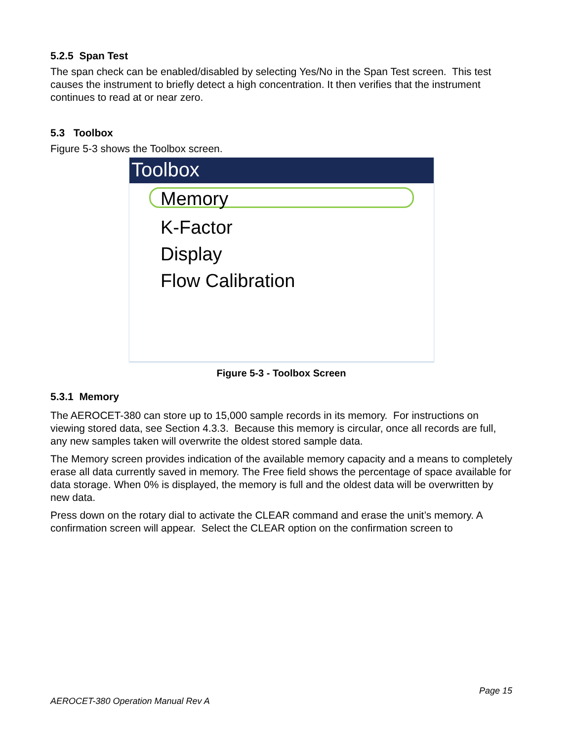5.2.5 Span Test
The span check can be enabled/disabled by selecting Yes/No in the Span Test screen. This test causes the instrument to briefly detect a high concentration. It then verifies that the instrument continues to read at or near zero.
5.3 Toolbox
Figure 5-3 shows the Toolbox screen.
Toolbox
Memory
K-Factor
Display
Flow Calibration
Figure 5-3 - Toolbox Screen
5.3.1 Memory
The AEROCET-380 can store up to 15,000 sample records in its memory. For instructions on viewing stored data, see Section 4.3.3. Because this memory is circular, once all records are full, any new samples taken will overwrite the oldest stored sample data.
The Memory screen provides indication of the available memory capacity and a means to completely erase all data currently saved in memory. The Free field shows the percentage of space available for data storage. When 0% is displayed, the memory is full and the oldest data will be overwritten by new data.
Press down on the rotary dial to activate the CLEAR command and erase the unit’s memory. A confirmation screen will appear. Select the CLEAR option on the confirmation screen to
Page 15
AEROCET-380 Operation Manual Rev A